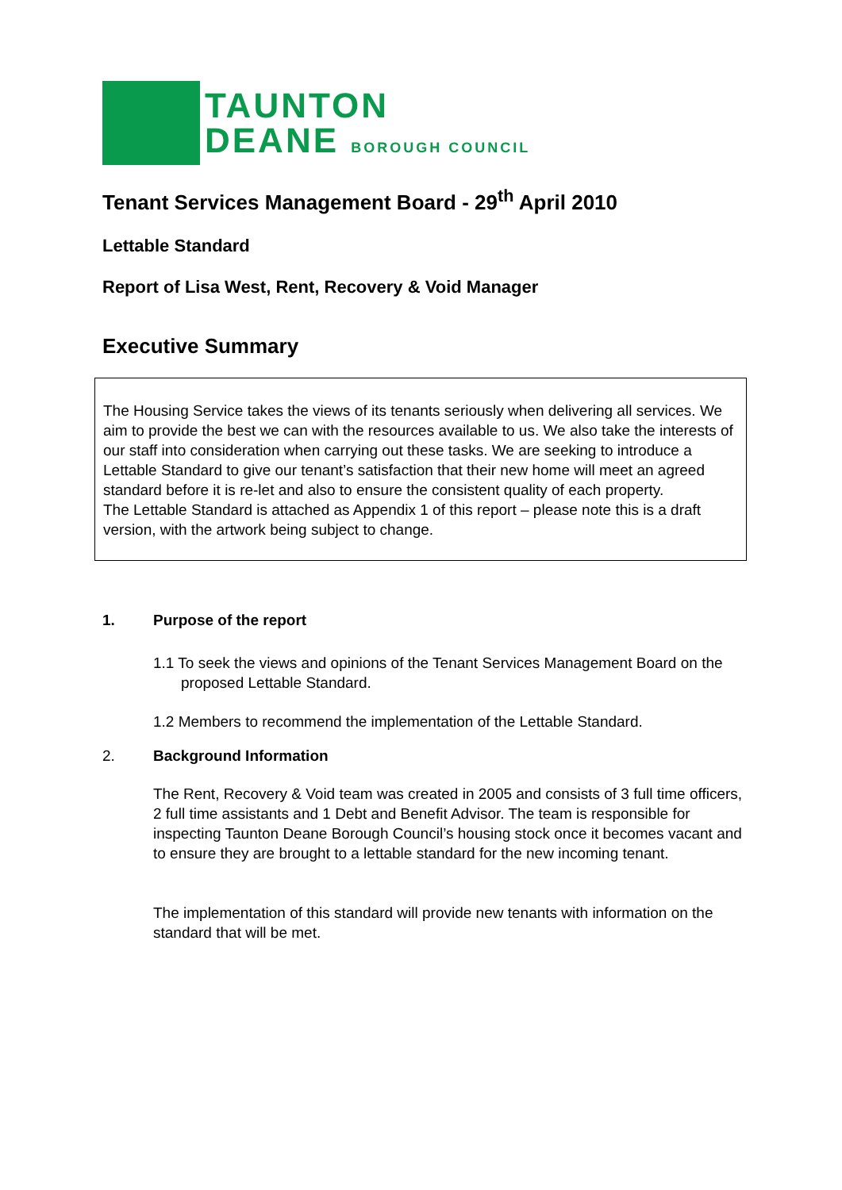TAUNTON
DEANE BOROUGH COUNCIL
Tenant Services Management Board - 29<sup>th</sup> April 2010
Lettable Standard
Report of Lisa West, Rent, Recovery & Void Manager
Executive Summary
The Housing Service takes the views of its tenants seriously when delivering all services. We aim to provide the best we can with the resources available to us. We also take the interests of our staff into consideration when carrying out these tasks. We are seeking to introduce a Lettable Standard to give our tenant’s satisfaction that their new home will meet an agreed standard before it is re-let and also to ensure the consistent quality of each property.
The Lettable Standard is attached as Appendix 1 of this report – please note this is a draft version, with the artwork being subject to change.
1. Purpose of the report
1.1 To seek the views and opinions of the Tenant Services Management Board on the proposed Lettable Standard.
1.2 Members to recommend the implementation of the Lettable Standard.
2. Background Information
The Rent, Recovery & Void team was created in 2005 and consists of 3 full time officers, 2 full time assistants and 1 Debt and Benefit Advisor. The team is responsible for inspecting Taunton Deane Borough Council’s housing stock once it becomes vacant and to ensure they are brought to a lettable standard for the new incoming tenant.
The implementation of this standard will provide new tenants with information on the standard that will be met.